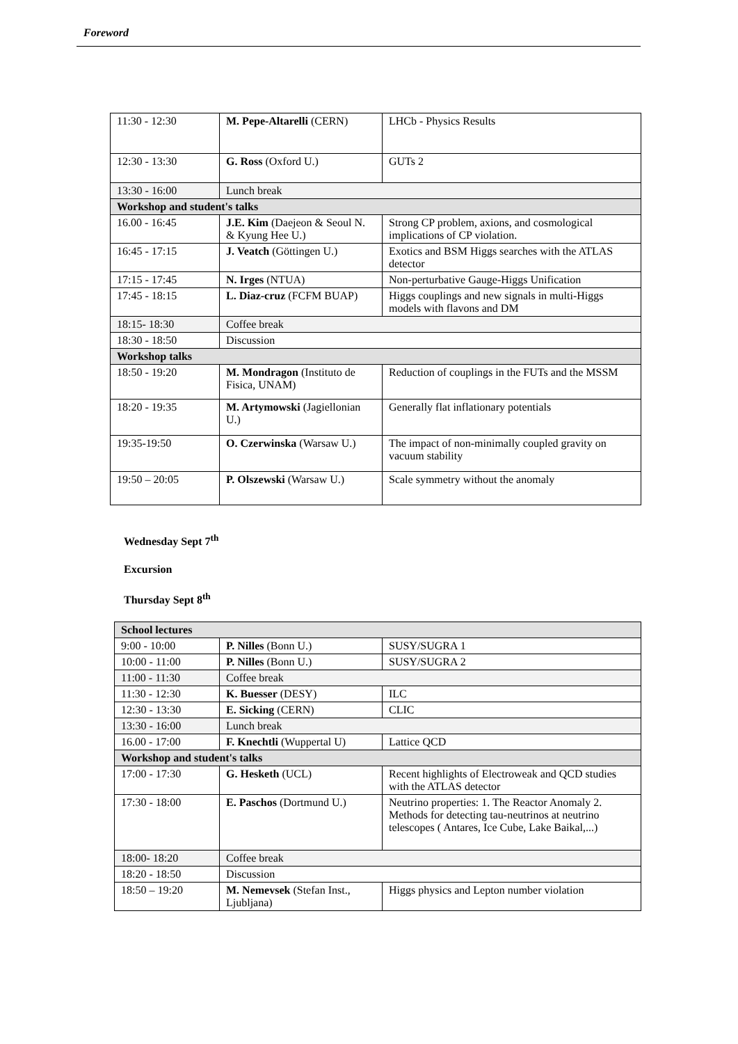Foreword
| 11:30 - 12:30 | M. Pepe-Altarelli (CERN) | LHCb - Physics Results |
| 12:30 - 13:30 | G. Ross (Oxford U.) | GUTs 2 |
| 13:30 - 16:00 | Lunch break | |
| Workshop and student's talks | | |
| 16.00 - 16:45 | J.E. Kim (Daejeon & Seoul N. & Kyung Hee U.) | Strong CP problem, axions, and cosmological implications of CP violation. |
| 16:45 - 17:15 | J. Veatch (Göttingen U.) | Exotics and BSM Higgs searches with the ATLAS detector |
| 17:15 - 17:45 | N. Irges (NTUA) | Non-perturbative Gauge-Higgs Unification |
| 17:45 - 18:15 | L. Diaz-cruz (FCFM BUAP) | Higgs couplings and new signals in multi-Higgs models with flavons and DM |
| 18:15- 18:30 | Coffee break | |
| 18:30 - 18:50 | Discussion | |
| Workshop talks | | |
| 18:50 - 19:20 | M. Mondragon (Instituto de Fisica, UNAM) | Reduction of couplings in the FUTs and the MSSM |
| 18:20 - 19:35 | M. Artymowski (Jagiellonian U.) | Generally flat inflationary potentials |
| 19:35-19:50 | O. Czerwinska (Warsaw U.) | The impact of non-minimally coupled gravity on vacuum stability |
| 19:50 – 20:05 | P. Olszewski (Warsaw U.) | Scale symmetry without the anomaly |
Wednesday Sept 7<sup>th</sup>
Excursion
Thursday Sept 8<sup>th</sup>
| School lectures | | |
| --- | --- | --- |
| 9:00 - 10:00 | P. Nilles (Bonn U.) | SUSY/SUGRA 1 |
| 10:00 - 11:00 | P. Nilles (Bonn U.) | SUSY/SUGRA 2 |
| 11:00 - 11:30 | Coffee break | |
| 11:30 - 12:30 | K. Buesser (DESY) | ILC |
| 12:30 - 13:30 | E. Sicking (CERN) | CLIC |
| 13:30 - 16:00 | Lunch break | |
| 16.00 - 17:00 | F. Knechtli (Wuppertal U) | Lattice QCD |
| Workshop and student's talks | | |
| 17:00 - 17:30 | G. Hesketh (UCL) | Recent highlights of Electroweak and QCD studies with the ATLAS detector |
| 17:30 - 18:00 | E. Paschos (Dortmund U.) | Neutrino properties: 1. The Reactor Anomaly 2. Methods for detecting tau-neutrinos at neutrino telescopes ( Antares, Ice Cube, Lake Baikal,...) |
| 18:00- 18:20 | Coffee break | |
| 18:20 - 18:50 | Discussion | |
| 18:50 – 19:20 | M. Nemevsek (Stefan Inst., Ljubljana) | Higgs physics and Lepton number violation |